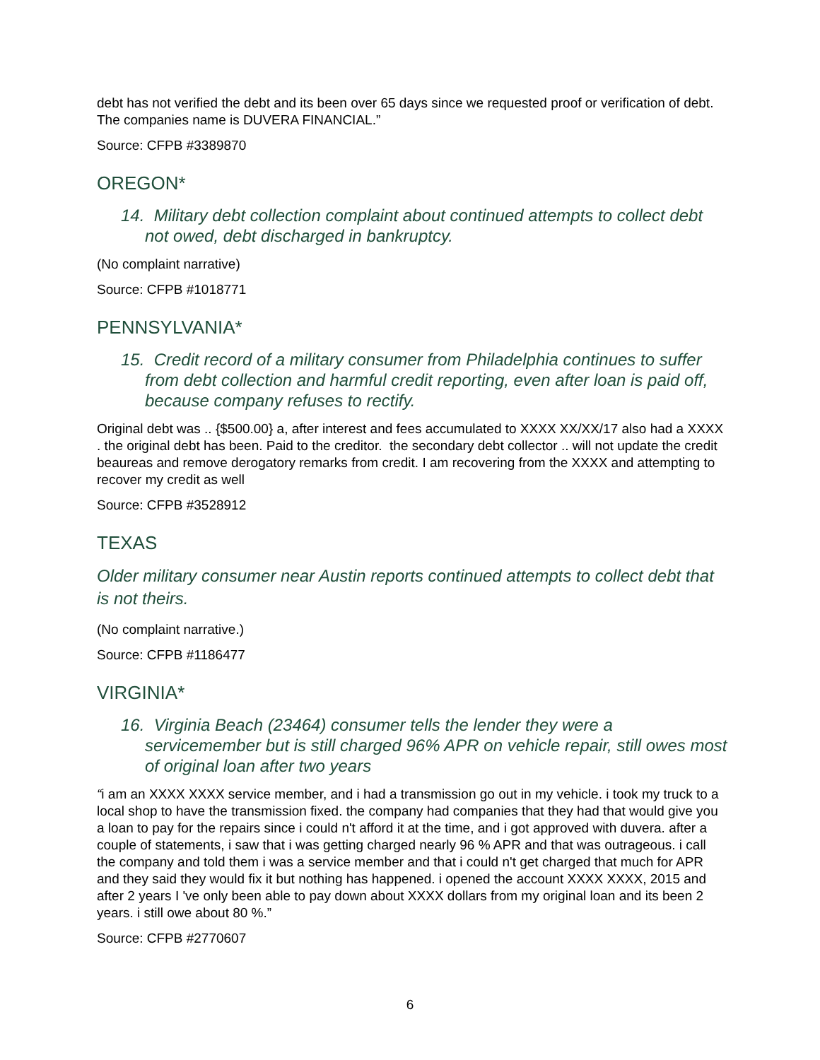debt has not verified the debt and its been over 65 days since we requested proof or verification of debt. The companies name is DUVERA FINANCIAL.”
Source: CFPB #3389870
OREGON*
14. Military debt collection complaint about continued attempts to collect debt not owed, debt discharged in bankruptcy.
(No complaint narrative)
Source: CFPB #1018771
PENNSYLVANIA*
15. Credit record of a military consumer from Philadelphia continues to suffer from debt collection and harmful credit reporting, even after loan is paid off, because company refuses to rectify.
Original debt was .. {$500.00} a, after interest and fees accumulated to XXXX XX/XX/17 also had a XXXX . the original debt has been. Paid to the creditor. the secondary debt collector .. will not update the credit beaureas and remove derogatory remarks from credit. I am recovering from the XXXX and attempting to recover my credit as well
Source: CFPB #3528912
TEXAS
Older military consumer near Austin reports continued attempts to collect debt that is not theirs.
(No complaint narrative.)
Source: CFPB #1186477
VIRGINIA*
16. Virginia Beach (23464) consumer tells the lender they were a servicemember but is still charged 96% APR on vehicle repair, still owes most of original loan after two years
“i am an XXXX XXXX service member, and i had a transmission go out in my vehicle. i took my truck to a local shop to have the transmission fixed. the company had companies that they had that would give you a loan to pay for the repairs since i could n't afford it at the time, and i got approved with duvera. after a couple of statements, i saw that i was getting charged nearly 96 % APR and that was outrageous. i call the company and told them i was a service member and that i could n't get charged that much for APR and they said they would fix it but nothing has happened. i opened the account XXXX XXXX, 2015 and after 2 years I 've only been able to pay down about XXXX dollars from my original loan and its been 2 years. i still owe about 80 %.”
Source: CFPB #2770607
6